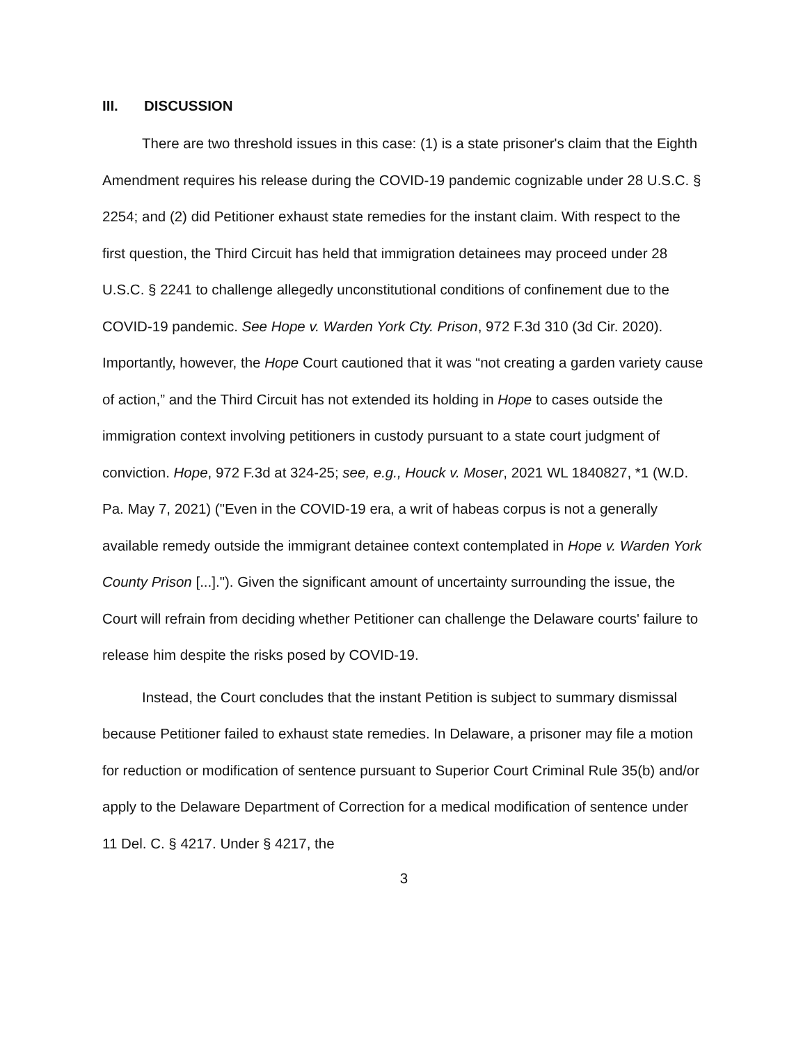III. DISCUSSION
There are two threshold issues in this case: (1) is a state prisoner's claim that the Eighth Amendment requires his release during the COVID-19 pandemic cognizable under 28 U.S.C. § 2254; and (2) did Petitioner exhaust state remedies for the instant claim. With respect to the first question, the Third Circuit has held that immigration detainees may proceed under 28 U.S.C. § 2241 to challenge allegedly unconstitutional conditions of confinement due to the COVID-19 pandemic. See Hope v. Warden York Cty. Prison, 972 F.3d 310 (3d Cir. 2020). Importantly, however, the Hope Court cautioned that it was “not creating a garden variety cause of action,” and the Third Circuit has not extended its holding in Hope to cases outside the immigration context involving petitioners in custody pursuant to a state court judgment of conviction. Hope, 972 F.3d at 324-25; see, e.g., Houck v. Moser, 2021 WL 1840827, *1 (W.D. Pa. May 7, 2021) ("Even in the COVID-19 era, a writ of habeas corpus is not a generally available remedy outside the immigrant detainee context contemplated in Hope v. Warden York County Prison [...]."). Given the significant amount of uncertainty surrounding the issue, the Court will refrain from deciding whether Petitioner can challenge the Delaware courts' failure to release him despite the risks posed by COVID-19.
Instead, the Court concludes that the instant Petition is subject to summary dismissal because Petitioner failed to exhaust state remedies. In Delaware, a prisoner may file a motion for reduction or modification of sentence pursuant to Superior Court Criminal Rule 35(b) and/or apply to the Delaware Department of Correction for a medical modification of sentence under 11 Del. C. § 4217. Under § 4217, the
3